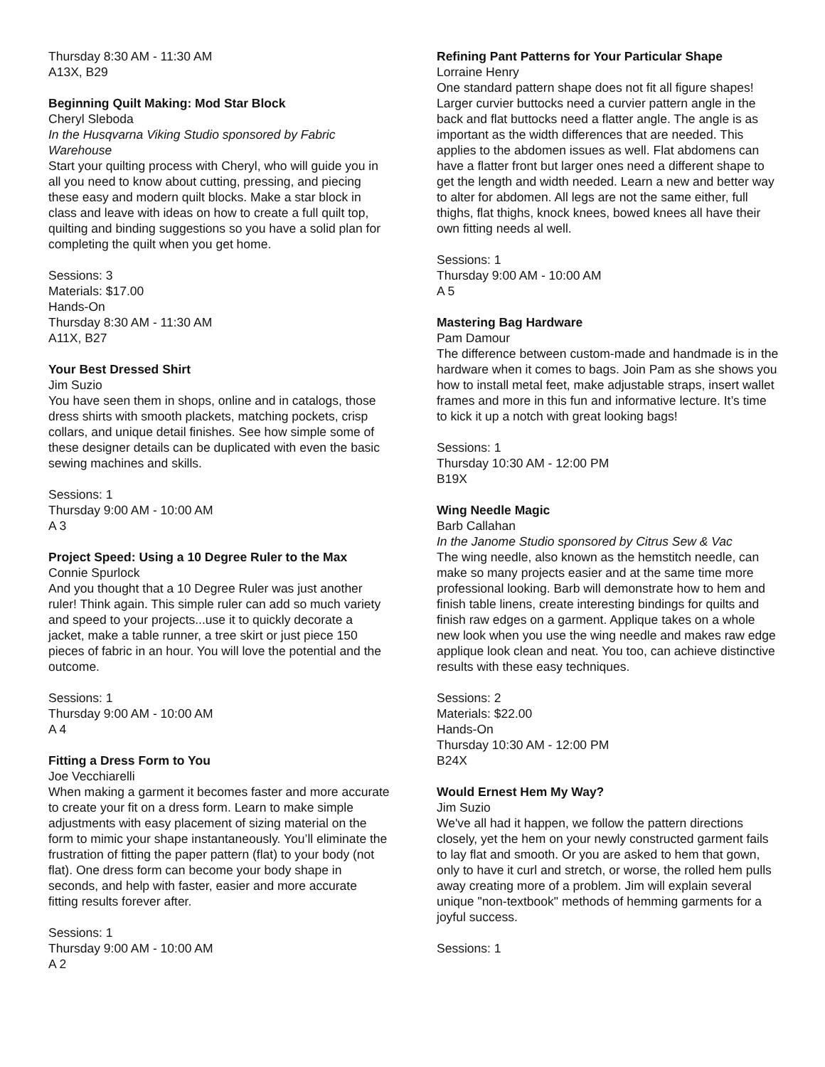Thursday 8:30 AM - 11:30 AM
A13X, B29
Beginning Quilt Making: Mod Star Block
Cheryl Sleboda
In the Husqvarna Viking Studio sponsored by Fabric Warehouse
Start your quilting process with Cheryl, who will guide you in all you need to know about cutting, pressing, and piecing these easy and modern quilt blocks. Make a star block in class and leave with ideas on how to create a full quilt top, quilting and binding suggestions so you have a solid plan for completing the quilt when you get home.
Sessions: 3
Materials: $17.00
Hands-On
Thursday 8:30 AM - 11:30 AM
A11X, B27
Your Best Dressed Shirt
Jim Suzio
You have seen them in shops, online and in catalogs, those dress shirts with smooth plackets, matching pockets, crisp collars, and unique detail finishes. See how simple some of these designer details can be duplicated with even the basic sewing machines and skills.
Sessions: 1
Thursday 9:00 AM - 10:00 AM
A 3
Project Speed: Using a 10 Degree Ruler to the Max
Connie Spurlock
And you thought that a 10 Degree Ruler was just another ruler! Think again. This simple ruler can add so much variety and speed to your projects...use it to quickly decorate a jacket, make a table runner, a tree skirt or just piece 150 pieces of fabric in an hour. You will love the potential and the outcome.
Sessions: 1
Thursday 9:00 AM - 10:00 AM
A 4
Fitting a Dress Form to You
Joe Vecchiarelli
When making a garment it becomes faster and more accurate to create your fit on a dress form. Learn to make simple adjustments with easy placement of sizing material on the form to mimic your shape instantaneously. You’ll eliminate the frustration of fitting the paper pattern (flat) to your body (not flat). One dress form can become your body shape in seconds, and help with faster, easier and more accurate fitting results forever after.
Sessions: 1
Thursday 9:00 AM - 10:00 AM
A 2
Refining Pant Patterns for Your Particular Shape
Lorraine Henry
One standard pattern shape does not fit all figure shapes! Larger curvier buttocks need a curvier pattern angle in the back and flat buttocks need a flatter angle. The angle is as important as the width differences that are needed. This applies to the abdomen issues as well. Flat abdomens can have a flatter front but larger ones need a different shape to get the length and width needed. Learn a new and better way to alter for abdomen. All legs are not the same either, full thighs, flat thighs, knock knees, bowed knees all have their own fitting needs al well.
Sessions: 1
Thursday 9:00 AM - 10:00 AM
A 5
Mastering Bag Hardware
Pam Damour
The difference between custom-made and handmade is in the hardware when it comes to bags. Join Pam as she shows you how to install metal feet, make adjustable straps, insert wallet frames and more in this fun and informative lecture. It’s time to kick it up a notch with great looking bags!
Sessions: 1
Thursday 10:30 AM - 12:00 PM
B19X
Wing Needle Magic
Barb Callahan
In the Janome Studio sponsored by Citrus Sew & Vac
The wing needle, also known as the hemstitch needle, can make so many projects easier and at the same time more professional looking. Barb will demonstrate how to hem and finish table linens, create interesting bindings for quilts and finish raw edges on a garment. Applique takes on a whole new look when you use the wing needle and makes raw edge applique look clean and neat. You too, can achieve distinctive results with these easy techniques.
Sessions: 2
Materials: $22.00
Hands-On
Thursday 10:30 AM - 12:00 PM
B24X
Would Ernest Hem My Way?
Jim Suzio
We've all had it happen, we follow the pattern directions closely, yet the hem on your newly constructed garment fails to lay flat and smooth. Or you are asked to hem that gown, only to have it curl and stretch, or worse, the rolled hem pulls away creating more of a problem. Jim will explain several unique "non-textbook" methods of hemming garments for a joyful success.
Sessions: 1